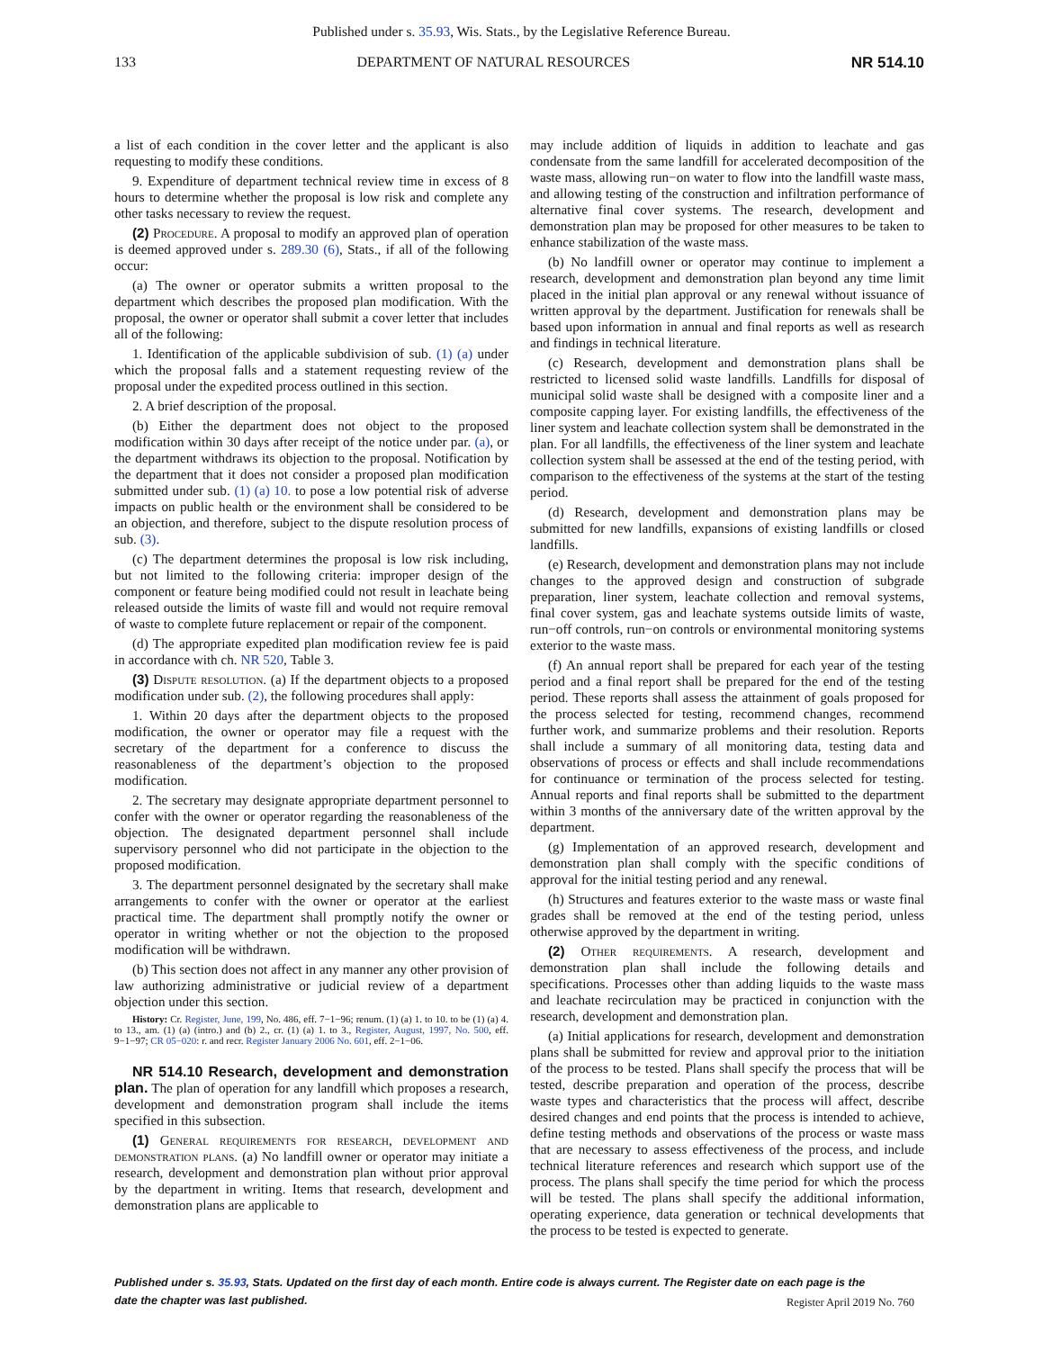Published under s. 35.93, Wis. Stats., by the Legislative Reference Bureau.
133 DEPARTMENT OF NATURAL RESOURCES NR 514.10
a list of each condition in the cover letter and the applicant is also requesting to modify these conditions.
9. Expenditure of department technical review time in excess of 8 hours to determine whether the proposal is low risk and complete any other tasks necessary to review the request.
(2) Procedure. A proposal to modify an approved plan of operation is deemed approved under s. 289.30 (6), Stats., if all of the following occur:
(a) The owner or operator submits a written proposal to the department which describes the proposed plan modification. With the proposal, the owner or operator shall submit a cover letter that includes all of the following:
1. Identification of the applicable subdivision of sub. (1) (a) under which the proposal falls and a statement requesting review of the proposal under the expedited process outlined in this section.
2. A brief description of the proposal.
(b) Either the department does not object to the proposed modification within 30 days after receipt of the notice under par. (a), or the department withdraws its objection to the proposal. Notification by the department that it does not consider a proposed plan modification submitted under sub. (1) (a) 10. to pose a low potential risk of adverse impacts on public health or the environment shall be considered to be an objection, and therefore, subject to the dispute resolution process of sub. (3).
(c) The department determines the proposal is low risk including, but not limited to the following criteria: improper design of the component or feature being modified could not result in leachate being released outside the limits of waste fill and would not require removal of waste to complete future replacement or repair of the component.
(d) The appropriate expedited plan modification review fee is paid in accordance with ch. NR 520, Table 3.
(3) Dispute resolution. (a) If the department objects to a proposed modification under sub. (2), the following procedures shall apply:
1. Within 20 days after the department objects to the proposed modification, the owner or operator may file a request with the secretary of the department for a conference to discuss the reasonableness of the department’s objection to the proposed modification.
2. The secretary may designate appropriate department personnel to confer with the owner or operator regarding the reasonableness of the objection. The designated department personnel shall include supervisory personnel who did not participate in the objection to the proposed modification.
3. The department personnel designated by the secretary shall make arrangements to confer with the owner or operator at the earliest practical time. The department shall promptly notify the owner or operator in writing whether or not the objection to the proposed modification will be withdrawn.
(b) This section does not affect in any manner any other provision of law authorizing administrative or judicial review of a department objection under this section.
History: Cr. Register, June, 199, No. 486, eff. 7−1−96; renum. (1) (a) 1. to 10. to be (1) (a) 4. to 13., am. (1) (a) (intro.) and (b) 2., cr. (1) (a) 1. to 3., Register, August, 1997, No. 500, eff. 9−1−97; CR 05−020: r. and recr. Register January 2006 No. 601, eff. 2−1−06.
NR 514.10 Research, development and demonstration plan. The plan of operation for any landfill which proposes a research, development and demonstration program shall include the items specified in this subsection.
(1) General requirements for research, development and demonstration plans. (a) No landfill owner or operator may initiate a research, development and demonstration plan without prior approval by the department in writing. Items that research, development and demonstration plans are applicable to
may include addition of liquids in addition to leachate and gas condensate from the same landfill for accelerated decomposition of the waste mass, allowing run−on water to flow into the landfill waste mass, and allowing testing of the construction and infiltration performance of alternative final cover systems. The research, development and demonstration plan may be proposed for other measures to be taken to enhance stabilization of the waste mass.
(b) No landfill owner or operator may continue to implement a research, development and demonstration plan beyond any time limit placed in the initial plan approval or any renewal without issuance of written approval by the department. Justification for renewals shall be based upon information in annual and final reports as well as research and findings in technical literature.
(c) Research, development and demonstration plans shall be restricted to licensed solid waste landfills. Landfills for disposal of municipal solid waste shall be designed with a composite liner and a composite capping layer. For existing landfills, the effectiveness of the liner system and leachate collection system shall be demonstrated in the plan. For all landfills, the effectiveness of the liner system and leachate collection system shall be assessed at the end of the testing period, with comparison to the effectiveness of the systems at the start of the testing period.
(d) Research, development and demonstration plans may be submitted for new landfills, expansions of existing landfills or closed landfills.
(e) Research, development and demonstration plans may not include changes to the approved design and construction of subgrade preparation, liner system, leachate collection and removal systems, final cover system, gas and leachate systems outside limits of waste, run−off controls, run−on controls or environmental monitoring systems exterior to the waste mass.
(f) An annual report shall be prepared for each year of the testing period and a final report shall be prepared for the end of the testing period. These reports shall assess the attainment of goals proposed for the process selected for testing, recommend changes, recommend further work, and summarize problems and their resolution. Reports shall include a summary of all monitoring data, testing data and observations of process or effects and shall include recommendations for continuance or termination of the process selected for testing. Annual reports and final reports shall be submitted to the department within 3 months of the anniversary date of the written approval by the department.
(g) Implementation of an approved research, development and demonstration plan shall comply with the specific conditions of approval for the initial testing period and any renewal.
(h) Structures and features exterior to the waste mass or waste final grades shall be removed at the end of the testing period, unless otherwise approved by the department in writing.
(2) Other requirements. A research, development and demonstration plan shall include the following details and specifications. Processes other than adding liquids to the waste mass and leachate recirculation may be practiced in conjunction with the research, development and demonstration plan.
(a) Initial applications for research, development and demonstration plans shall be submitted for review and approval prior to the initiation of the process to be tested. Plans shall specify the process that will be tested, describe preparation and operation of the process, describe waste types and characteristics that the process will affect, describe desired changes and end points that the process is intended to achieve, define testing methods and observations of the process or waste mass that are necessary to assess effectiveness of the process, and include technical literature references and research which support use of the process. The plans shall specify the time period for which the process will be tested. The plans shall specify the additional information, operating experience, data generation or technical developments that the process to be tested is expected to generate.
Published under s. 35.93, Stats. Updated on the first day of each month. Entire code is always current. The Register date on each page is the date the chapter was last published.
Register April 2019 No. 760